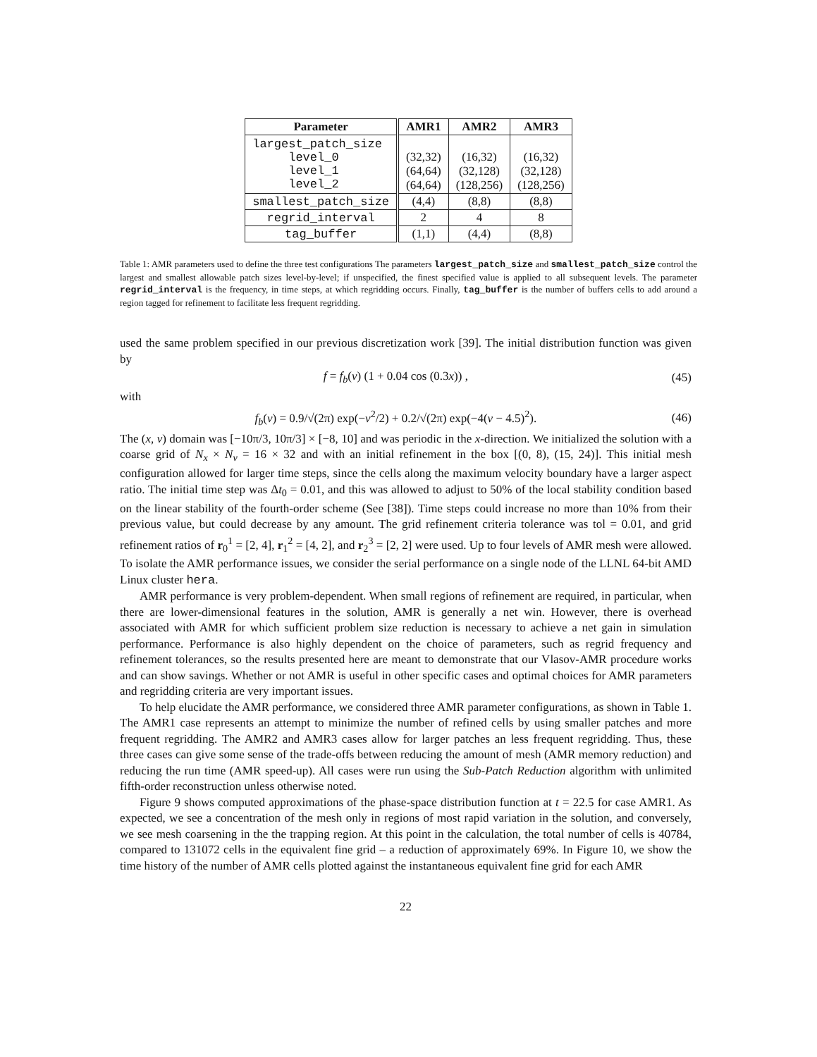| Parameter | AMR1 | AMR2 | AMR3 |
| --- | --- | --- | --- |
| largest_patch_size level_0 level_1 level_2 | (32,32) (64,64) (64,64) | (16,32) (32,128) (128,256) | (16,32) (32,128) (128,256) |
| smallest_patch_size | (4,4) | (8,8) | (8,8) |
| regrid_interval | 2 | 4 | 8 |
| tag_buffer | (1,1) | (4,4) | (8,8) |
Table 1: AMR parameters used to define the three test configurations The parameters largest_patch_size and smallest_patch_size control the largest and smallest allowable patch sizes level-by-level; if unspecified, the finest specified value is applied to all subsequent levels. The parameter regrid_interval is the frequency, in time steps, at which regridding occurs. Finally, tag_buffer is the number of buffers cells to add around a region tagged for refinement to facilitate less frequent regridding.
used the same problem specified in our previous discretization work [39]. The initial distribution function was given by
f = f<sub>b</sub>(v) (1 + 0.04 cos (0.3x)) , (45)
with
f<sub>b</sub>(v) = 0.9/√(2π) exp(−v<sup>2</sup>/2) + 0.2/√(2π) exp(−4(v − 4.5)<sup>2</sup>). (46)
The (x, v) domain was [−10π/3, 10π/3] × [−8, 10] and was periodic in the x-direction. We initialized the solution with a coarse grid of N<sub>x</sub> × N<sub>v</sub> = 16 × 32 and with an initial refinement in the box [(0, 8), (15, 24)]. This initial mesh configuration allowed for larger time steps, since the cells along the maximum velocity boundary have a larger aspect ratio. The initial time step was Δt<sub>0</sub> = 0.01, and this was allowed to adjust to 50% of the local stability condition based on the linear stability of the fourth-order scheme (See [38]). Time steps could increase no more than 10% from their previous value, but could decrease by any amount. The grid refinement criteria tolerance was tol = 0.01, and grid refinement ratios of r<sub>0</sub><sup>1</sup> = [2, 4], r<sub>1</sub><sup>2</sup> = [4, 2], and r<sub>2</sub><sup>3</sup> = [2, 2] were used. Up to four levels of AMR mesh were allowed. To isolate the AMR performance issues, we consider the serial performance on a single node of the LLNL 64-bit AMD Linux cluster hera.
AMR performance is very problem-dependent. When small regions of refinement are required, in particular, when there are lower-dimensional features in the solution, AMR is generally a net win. However, there is overhead associated with AMR for which sufficient problem size reduction is necessary to achieve a net gain in simulation performance. Performance is also highly dependent on the choice of parameters, such as regrid frequency and refinement tolerances, so the results presented here are meant to demonstrate that our Vlasov-AMR procedure works and can show savings. Whether or not AMR is useful in other specific cases and optimal choices for AMR parameters and regridding criteria are very important issues.
To help elucidate the AMR performance, we considered three AMR parameter configurations, as shown in Table 1. The AMR1 case represents an attempt to minimize the number of refined cells by using smaller patches and more frequent regridding. The AMR2 and AMR3 cases allow for larger patches an less frequent regridding. Thus, these three cases can give some sense of the trade-offs between reducing the amount of mesh (AMR memory reduction) and reducing the run time (AMR speed-up). All cases were run using the Sub-Patch Reduction algorithm with unlimited fifth-order reconstruction unless otherwise noted.
Figure 9 shows computed approximations of the phase-space distribution function at t = 22.5 for case AMR1. As expected, we see a concentration of the mesh only in regions of most rapid variation in the solution, and conversely, we see mesh coarsening in the the trapping region. At this point in the calculation, the total number of cells is 40784, compared to 131072 cells in the equivalent fine grid – a reduction of approximately 69%. In Figure 10, we show the time history of the number of AMR cells plotted against the instantaneous equivalent fine grid for each AMR
22